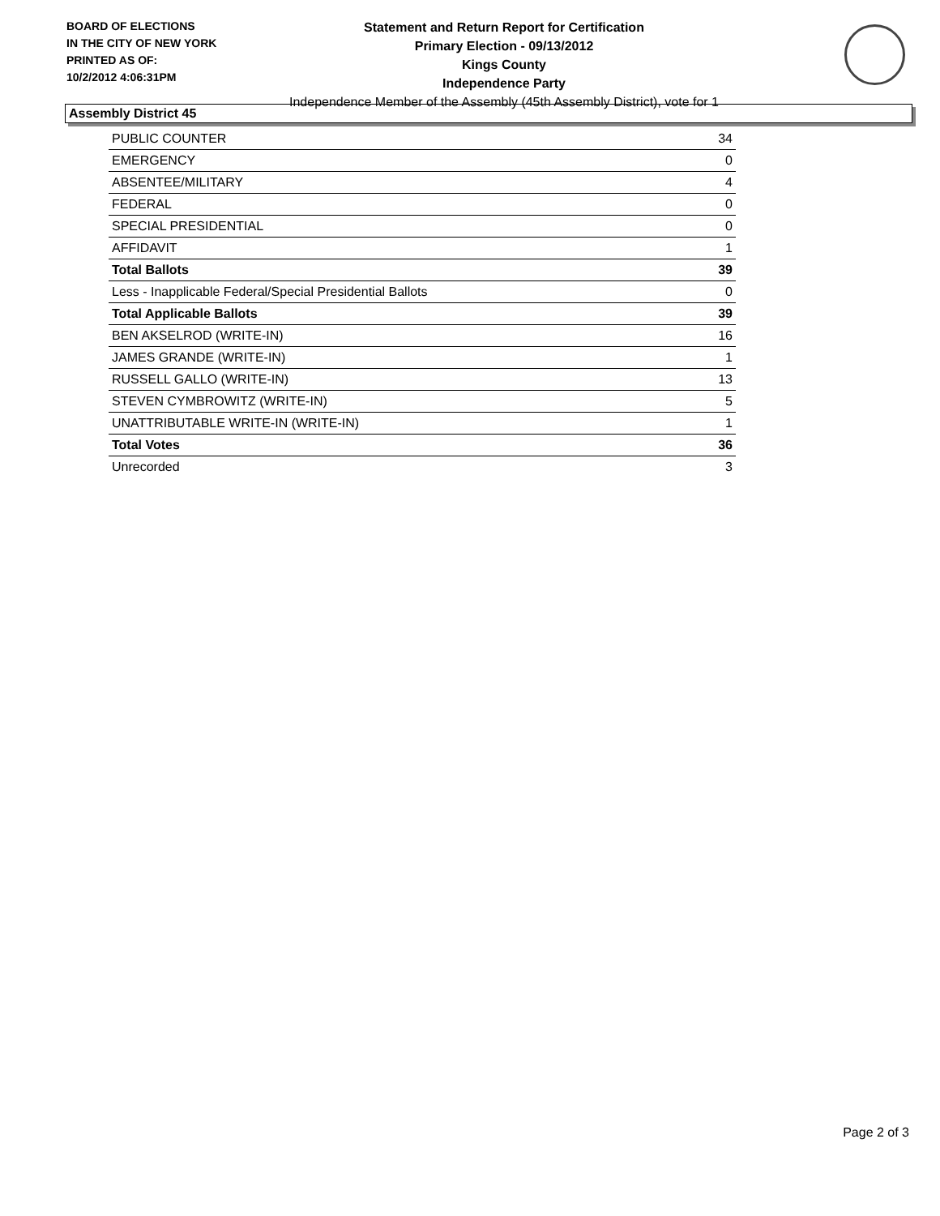BOARD OF ELECTIONS
IN THE CITY OF NEW YORK
PRINTED AS OF:
10/2/2012 4:06:31PM
Statement and Return Report for Certification
Primary Election - 09/13/2012
Kings County
Independence Party
Independence Member of the Assembly (45th Assembly District), vote for 1
Assembly District 45
| PUBLIC COUNTER | 34 |
| EMERGENCY | 0 |
| ABSENTEE/MILITARY | 4 |
| FEDERAL | 0 |
| SPECIAL PRESIDENTIAL | 0 |
| AFFIDAVIT | 1 |
| Total Ballots | 39 |
| Less - Inapplicable Federal/Special Presidential Ballots | 0 |
| Total Applicable Ballots | 39 |
| BEN AKSELROD (WRITE-IN) | 16 |
| JAMES GRANDE (WRITE-IN) | 1 |
| RUSSELL GALLO (WRITE-IN) | 13 |
| STEVEN CYMBROWITZ (WRITE-IN) | 5 |
| UNATTRIBUTABLE WRITE-IN (WRITE-IN) | 1 |
| Total Votes | 36 |
| Unrecorded | 3 |
Page 2 of 3